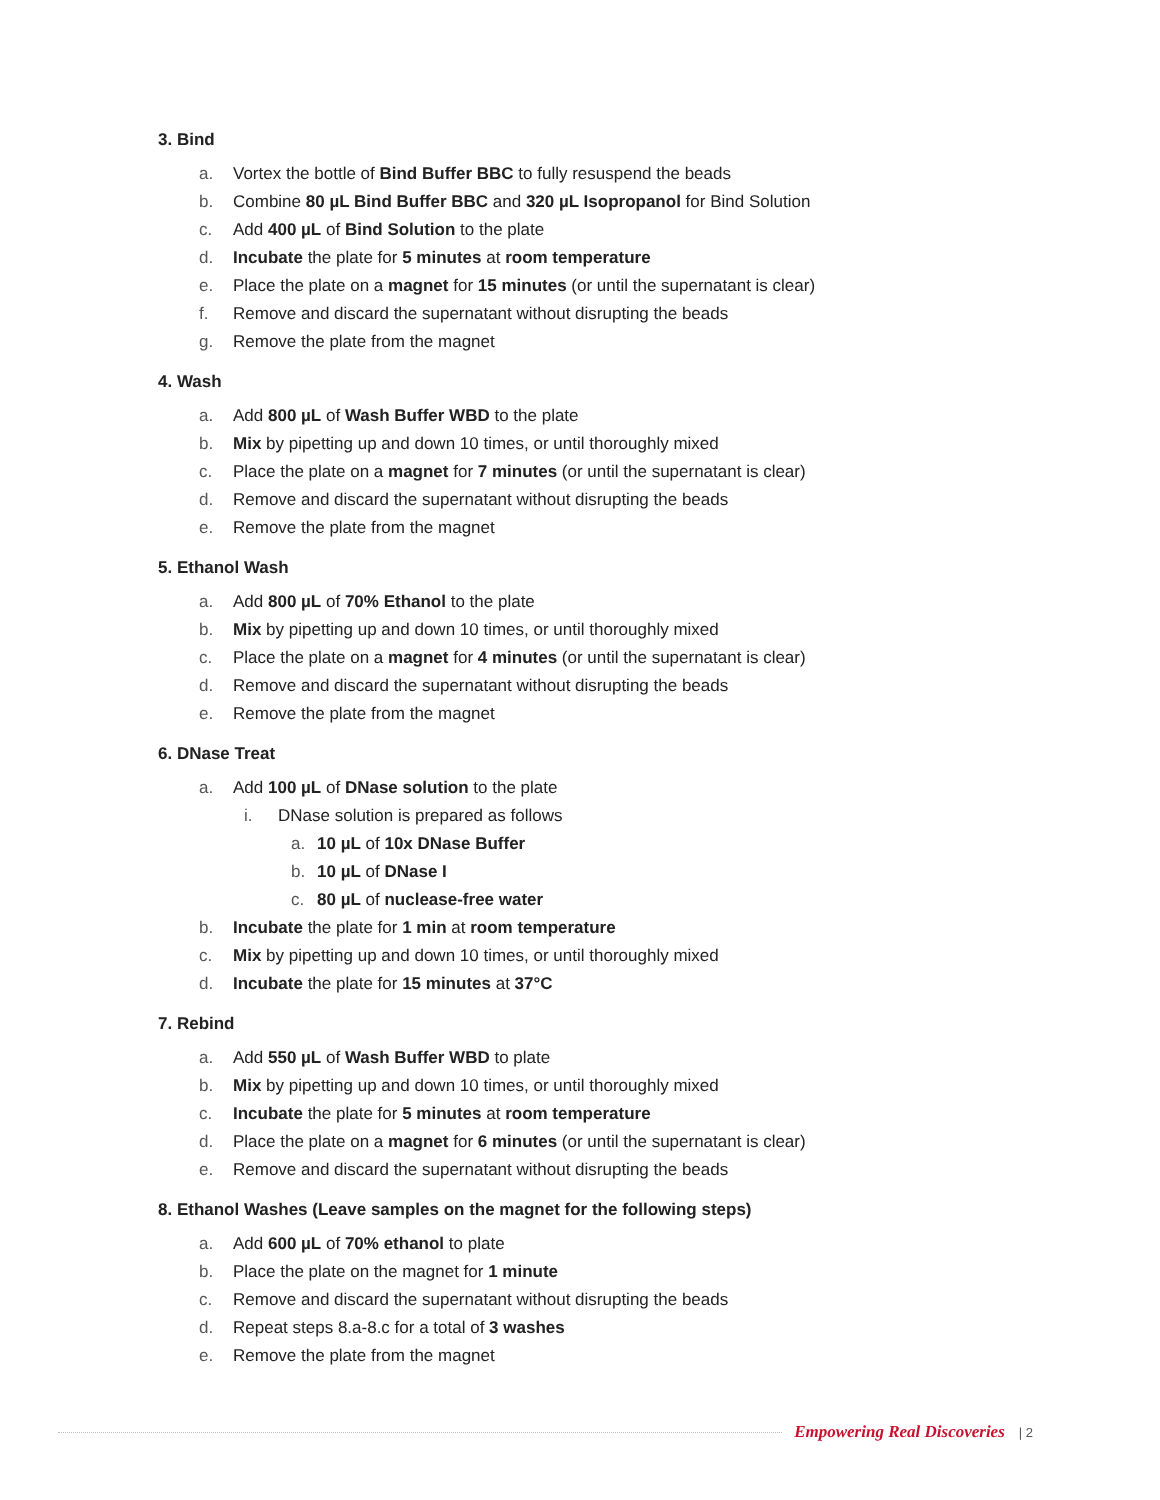3. Bind
a. Vortex the bottle of Bind Buffer BBC to fully resuspend the beads
b. Combine 80 µL Bind Buffer BBC and 320 µL Isopropanol for Bind Solution
c. Add 400 µL of Bind Solution to the plate
d. Incubate the plate for 5 minutes at room temperature
e. Place the plate on a magnet for 15 minutes (or until the supernatant is clear)
f. Remove and discard the supernatant without disrupting the beads
g. Remove the plate from the magnet
4. Wash
a. Add 800 µL of Wash Buffer WBD to the plate
b. Mix by pipetting up and down 10 times, or until thoroughly mixed
c. Place the plate on a magnet for 7 minutes (or until the supernatant is clear)
d. Remove and discard the supernatant without disrupting the beads
e. Remove the plate from the magnet
5. Ethanol Wash
a. Add 800 µL of 70% Ethanol to the plate
b. Mix by pipetting up and down 10 times, or until thoroughly mixed
c. Place the plate on a magnet for 4 minutes (or until the supernatant is clear)
d. Remove and discard the supernatant without disrupting the beads
e. Remove the plate from the magnet
6. DNase Treat
a. Add 100 µL of DNase solution to the plate
i. DNase solution is prepared as follows
a. 10 µL of 10x DNase Buffer
b. 10 µL of DNase I
c. 80 µL of nuclease-free water
b. Incubate the plate for 1 min at room temperature
c. Mix by pipetting up and down 10 times, or until thoroughly mixed
d. Incubate the plate for 15 minutes at 37°C
7. Rebind
a. Add 550 µL of Wash Buffer WBD to plate
b. Mix by pipetting up and down 10 times, or until thoroughly mixed
c. Incubate the plate for 5 minutes at room temperature
d. Place the plate on a magnet for 6 minutes (or until the supernatant is clear)
e. Remove and discard the supernatant without disrupting the beads
8. Ethanol Washes (Leave samples on the magnet for the following steps)
a. Add 600 µL of 70% ethanol to plate
b. Place the plate on the magnet for 1 minute
c. Remove and discard the supernatant without disrupting the beads
d. Repeat steps 8.a-8.c for a total of 3 washes
e. Remove the plate from the magnet
Empowering Real Discoveries | 2